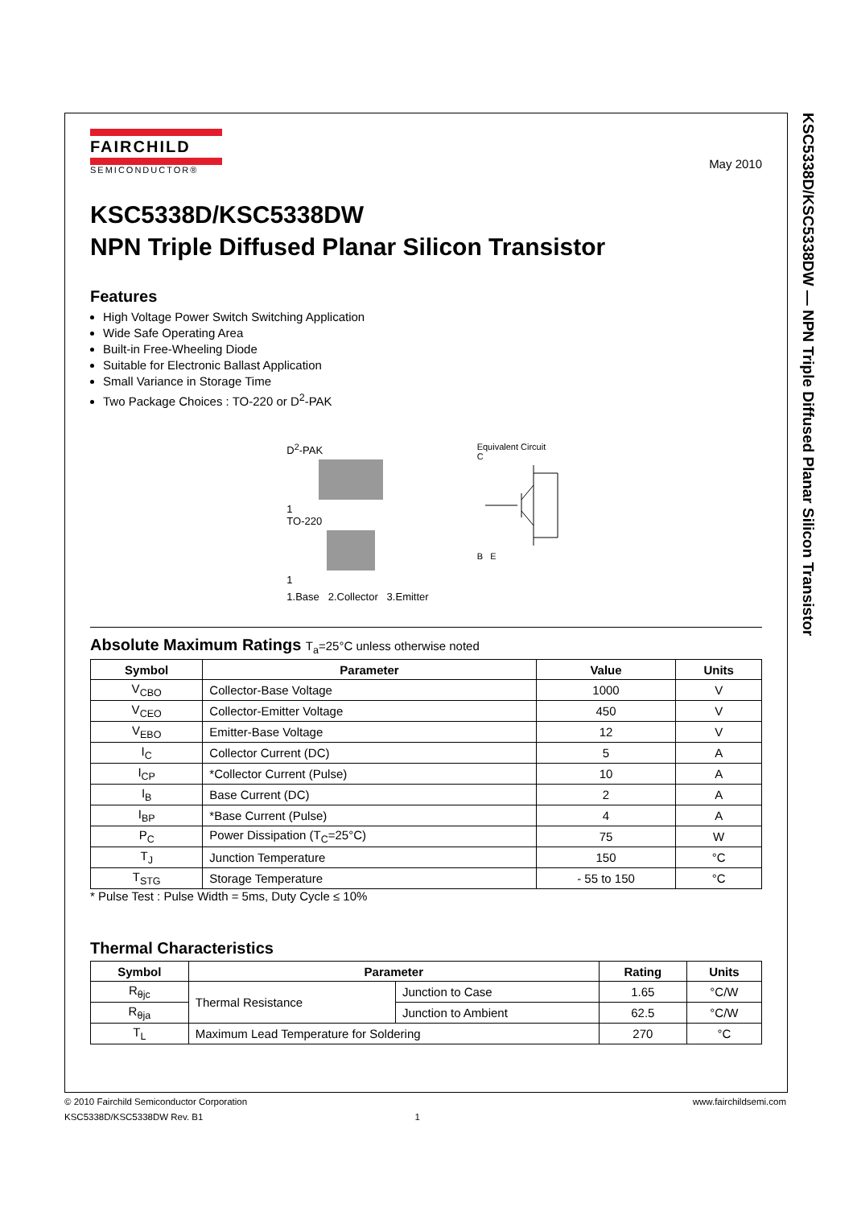KSC5338D/KSC5338DW — NPN Triple Diffused Planar Silicon Transistor
FAIRCHILD
SEMICONDUCTOR®
May 2010
KSC5338D/KSC5338DW
NPN Triple Diffused Planar Silicon Transistor
Features
High Voltage Power Switch Switching Application
Wide Safe Operating Area
Built-in Free-Wheeling Diode
Suitable for Electronic Ballast Application
Small Variance in Storage Time
Two Package Choices : TO-220 or D<sup>2</sup>-PAK
D<sup>2</sup>-PAK
1
TO-220
1
1.Base 2.Collector 3.Emitter
Equivalent Circuit
C
B E
Absolute Maximum Ratings T<sub>a</sub>=25°C unless otherwise noted
| Symbol | Parameter | Value | Units |
| --- | --- | --- | --- |
| V<sub>CBO</sub> | Collector-Base Voltage | 1000 | V |
| V<sub>CEO</sub> | Collector-Emitter Voltage | 450 | V |
| V<sub>EBO</sub> | Emitter-Base Voltage | 12 | V |
| I<sub>C</sub> | Collector Current (DC) | 5 | A |
| I<sub>CP</sub> | *Collector Current (Pulse) | 10 | A |
| I<sub>B</sub> | Base Current (DC) | 2 | A |
| I<sub>BP</sub> | *Base Current (Pulse) | 4 | A |
| P<sub>C</sub> | Power Dissipation (T<sub>C</sub>=25°C) | 75 | W |
| T<sub>J</sub> | Junction Temperature | 150 | °C |
| T<sub>STG</sub> | Storage Temperature | - 55 to 150 | °C |
* Pulse Test : Pulse Width = 5ms, Duty Cycle ≤ 10%
Thermal Characteristics
| Symbol | Parameter | | Rating | Units |
| --- | --- | --- | --- | --- |
| R<sub>θjc</sub> | Thermal Resistance | Junction to Case | 1.65 | °C/W |
| R<sub>θja</sub> | | Junction to Ambient | 62.5 | °C/W |
| T<sub>L</sub> | Maximum Lead Temperature for Soldering | | 270 | °C |
© 2010 Fairchild Semiconductor Corporation www.fairchildsemi.com
KSC5338D/KSC5338DW Rev. B1 1